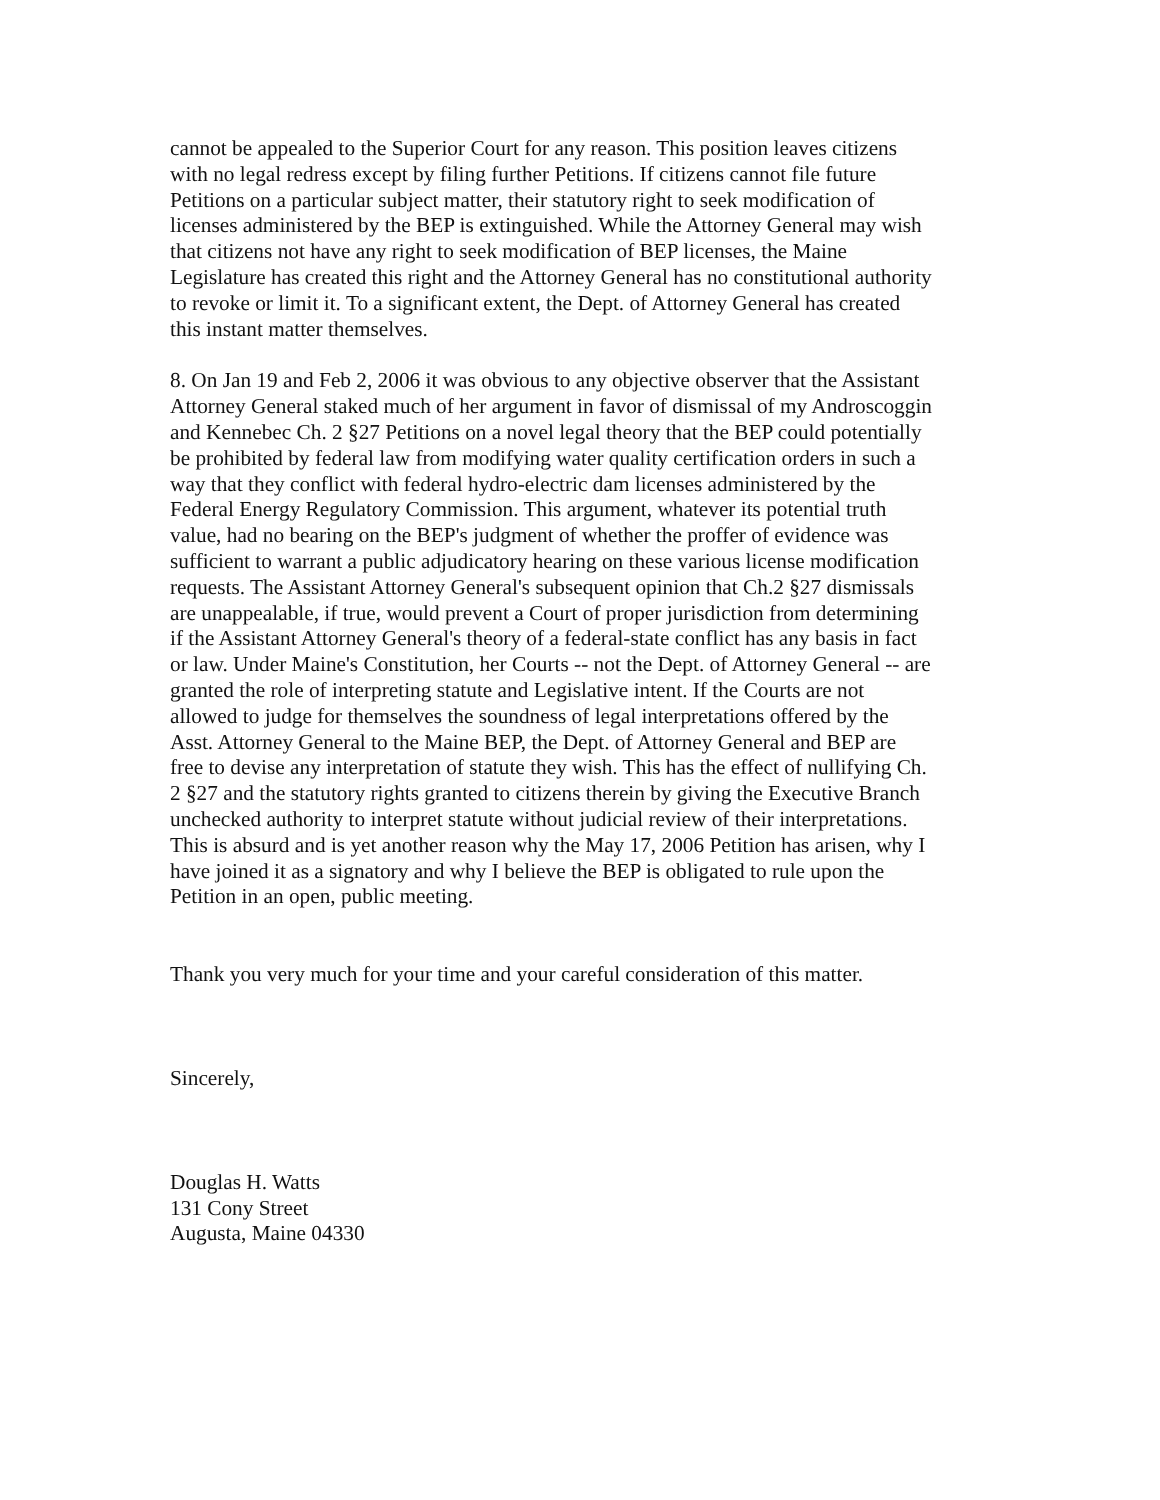cannot be appealed to the Superior Court for any reason. This position leaves citizens
with no legal redress except by filing further Petitions. If citizens cannot file future
Petitions on a particular subject matter, their statutory right to seek modification of
licenses administered by the BEP is extinguished. While the Attorney General may wish
that citizens not have any right to seek modification of BEP licenses, the Maine
Legislature has created this right and the Attorney General has no constitutional authority
to revoke or limit it. To a significant extent, the Dept. of Attorney General has created
this instant matter themselves.
8. On Jan 19 and Feb 2, 2006 it was obvious to any objective observer that the Assistant
Attorney General staked much of her argument in favor of dismissal of my Androscoggin
and Kennebec Ch. 2 §27 Petitions on a novel legal theory that the BEP could potentially
be prohibited by federal law from modifying water quality certification orders in such a
way that they conflict with federal hydro-electric dam licenses administered by the
Federal Energy Regulatory Commission. This argument, whatever its potential truth
value, had no bearing on the BEP's judgment of whether the proffer of evidence was
sufficient to warrant a public adjudicatory hearing on these various license modification
requests. The Assistant Attorney General's subsequent opinion that Ch.2 §27 dismissals
are unappealable, if true, would prevent a Court of proper jurisdiction from determining
if the Assistant Attorney General's theory of a federal-state conflict has any basis in fact
or law. Under Maine's Constitution, her Courts -- not the Dept. of Attorney General -- are
granted the role of interpreting statute and Legislative intent. If the Courts are not
allowed to judge for themselves the soundness of legal interpretations offered by the
Asst. Attorney General to the Maine BEP, the Dept. of Attorney General and BEP are
free to devise any interpretation of statute they wish. This has the effect of nullifying Ch.
2 §27 and the statutory rights granted to citizens therein by giving the Executive Branch
unchecked authority to interpret statute without judicial review of their interpretations.
This is absurd and is yet another reason why the May 17, 2006 Petition has arisen, why I
have joined it as a signatory and why I believe the BEP is obligated to rule upon the
Petition in an open, public meeting.
Thank you very much for your time and your careful consideration of this matter.
Sincerely,
Douglas H. Watts
131 Cony Street
Augusta, Maine 04330